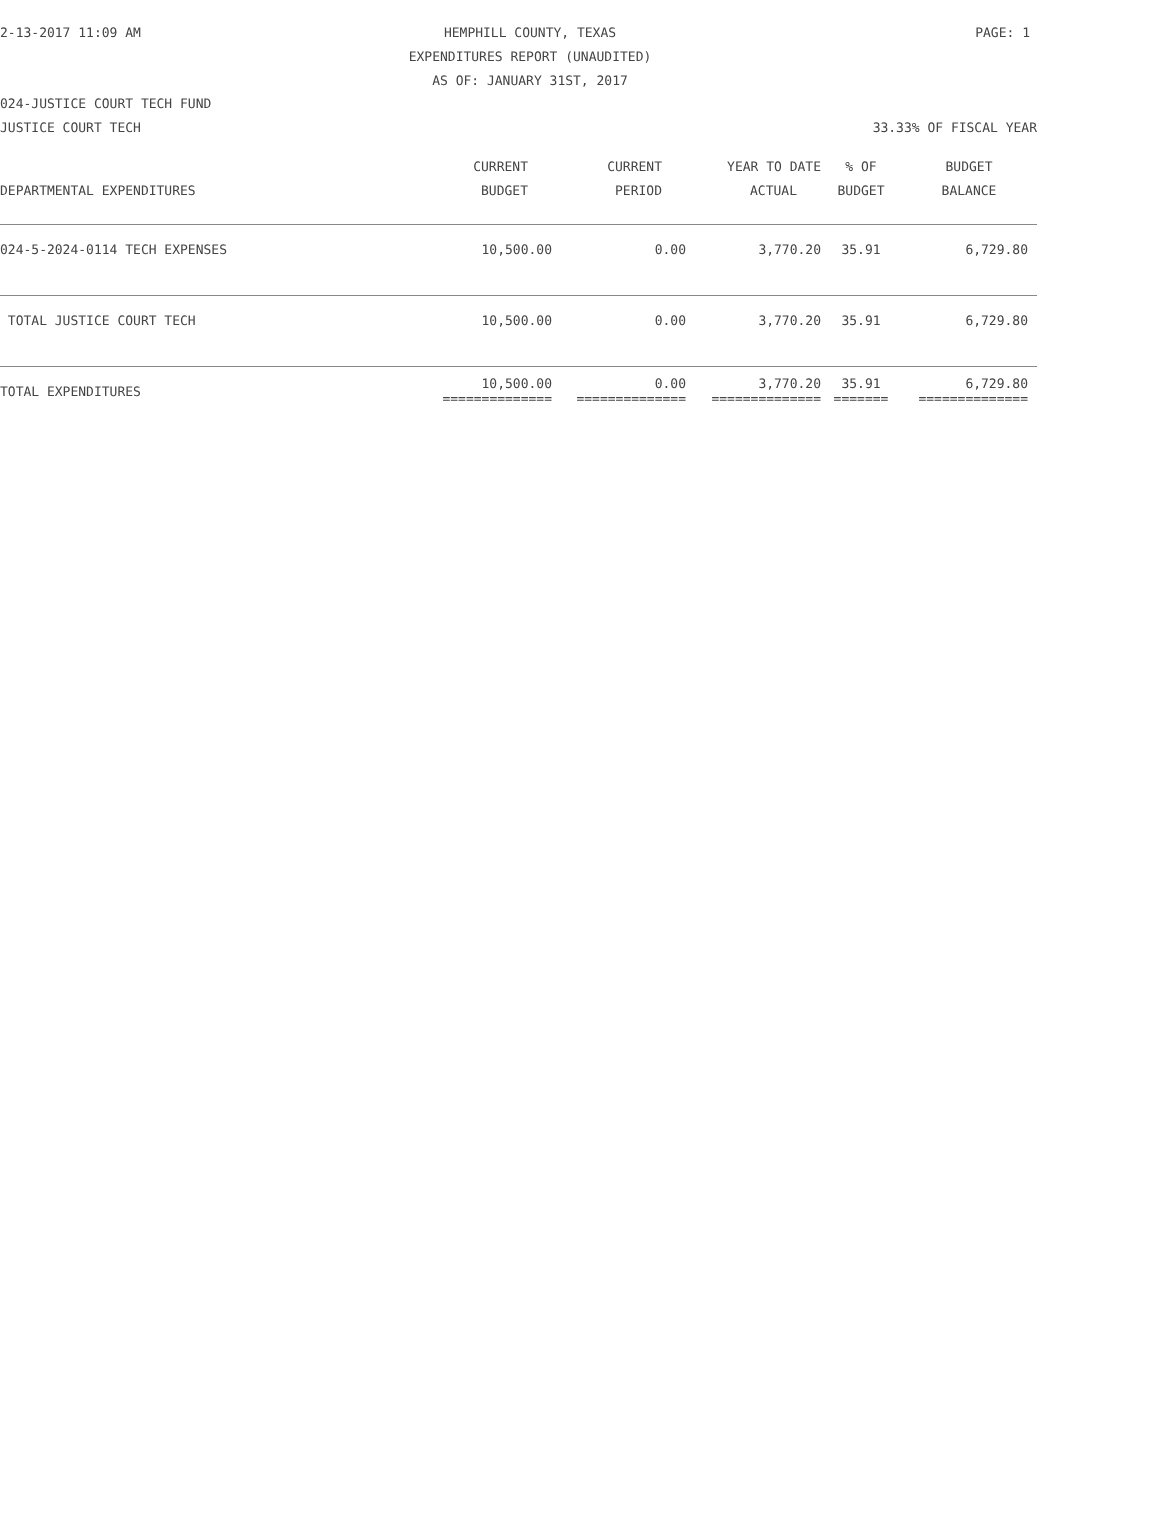2-13-2017 11:09 AM
HEMPHILL COUNTY, TEXAS
PAGE: 1
EXPENDITURES REPORT (UNAUDITED)
AS OF: JANUARY 31ST, 2017
024-JUSTICE COURT TECH FUND
JUSTICE COURT TECH 33.33% OF FISCAL YEAR
| | CURRENT | CURRENT | YEAR TO DATE | % OF | BUDGET |
| --- | --- | --- | --- | --- | --- |
| DEPARTMENTAL EXPENDITURES | BUDGET | PERIOD | ACTUAL | BUDGET | BALANCE |
| 024-5-2024-0114 TECH EXPENSES | 10,500.00 | 0.00 | 3,770.20 | 35.91 | 6,729.80 |
| TOTAL JUSTICE COURT TECH | 10,500.00 | 0.00 | 3,770.20 | 35.91 | 6,729.80 |
| TOTAL EXPENDITURES | 10,500.00 ============== | 0.00 ============== | 3,770.20 ============== | 35.91 ======= | 6,729.80 ============== |